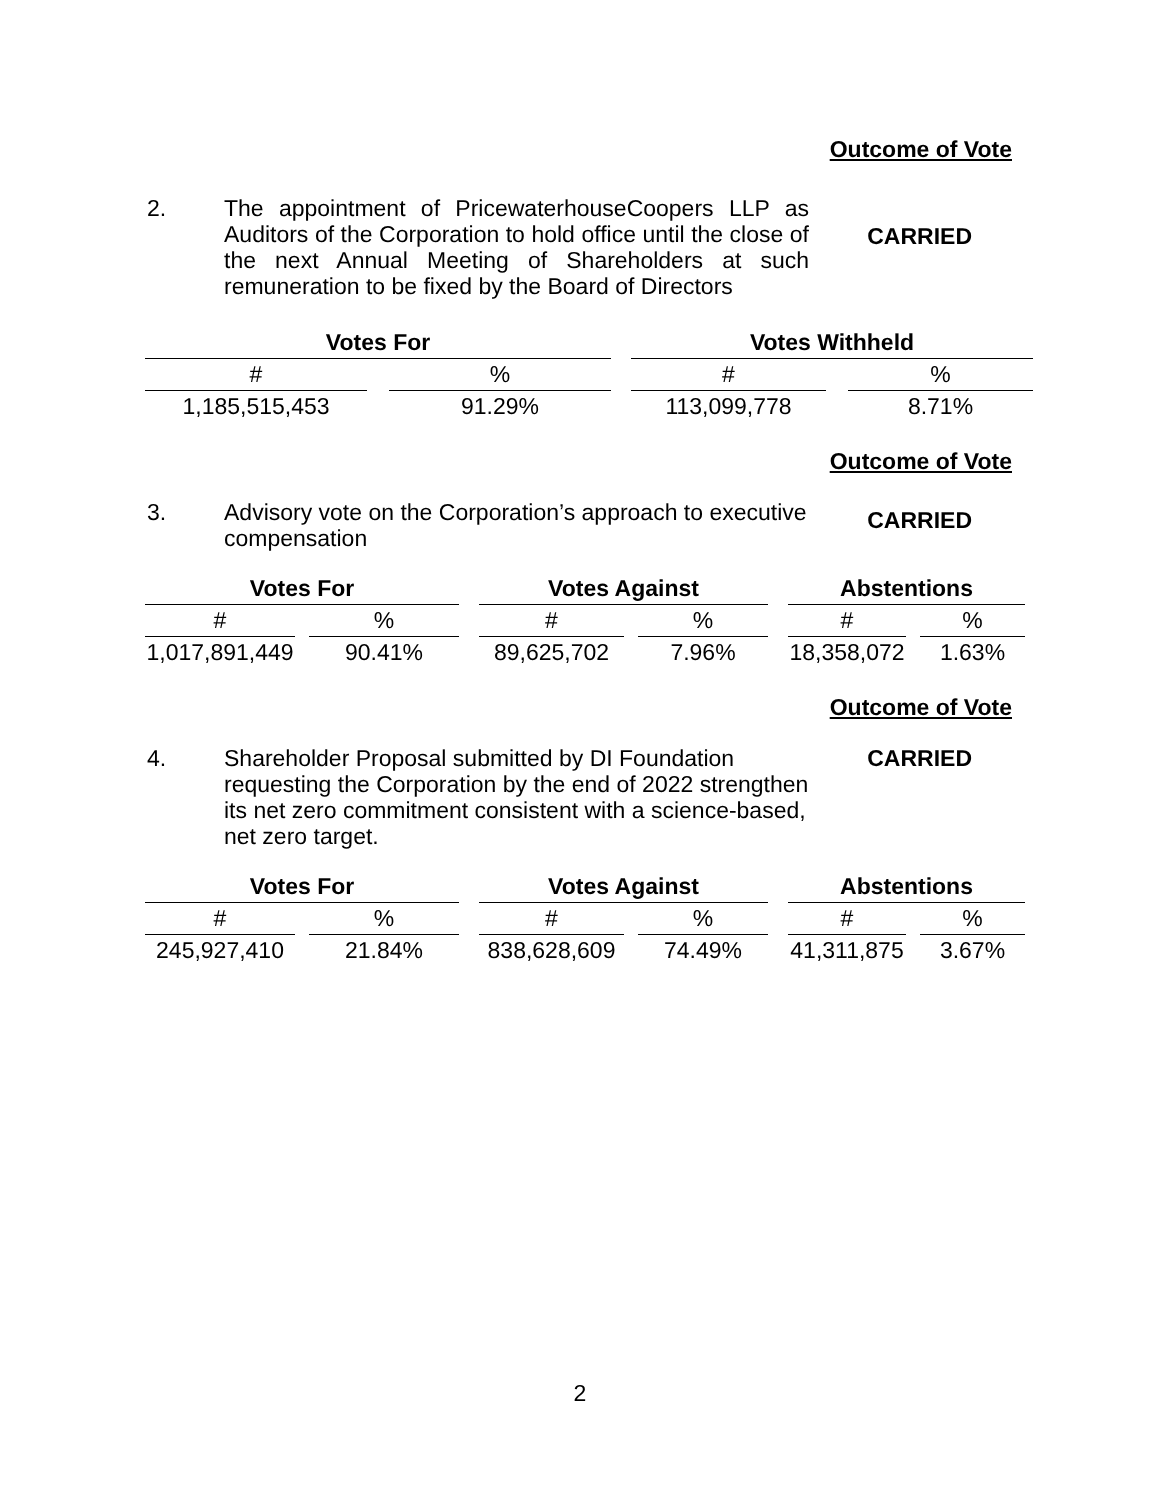Outcome of Vote
2.
The appointment of PricewaterhouseCoopers LLP as Auditors of the Corporation to hold office until the close of the next Annual Meeting of Shareholders at such remuneration to be fixed by the Board of Directors
CARRIED
| Votes For | | | | Votes Withheld | | |
| # | | % | | # | | % |
| 1,185,515,453 | | 91.29% | | 113,099,778 | | 8.71% |
Outcome of Vote
3.
Advisory vote on the Corporation’s approach to executive compensation
CARRIED
| Votes For | | | | Votes Against | | | | Abstentions | | |
| # | | % | | # | | % | | # | | % |
| 1,017,891,449 | | 90.41% | | 89,625,702 | | 7.96% | | 18,358,072 | | 1.63% |
Outcome of Vote
4.
Shareholder Proposal submitted by DI Foundation requesting the Corporation by the end of 2022 strengthen its net zero commitment consistent with a science-based, net zero target.
CARRIED
| Votes For | | | | Votes Against | | | | Abstentions | | |
| # | | % | | # | | % | | # | | % |
| 245,927,410 | | 21.84% | | 838,628,609 | | 74.49% | | 41,311,875 | | 3.67% |
2